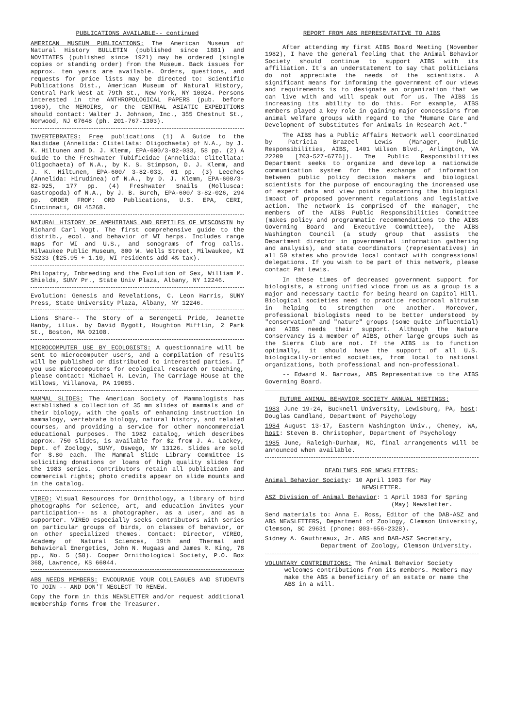PUBLICATIONS AVAILABLE-- continued
AMERICAN MUSEUM PUBLICATIONS: The American Museum of Natural History BULLETIN (published since 1881) and NOVITATES (published since 1921) may be ordered (single copies or standing order) from the Museum. Back issues for approx. ten years are available. Orders, questions, and requests for price lists may be directed to: Scientific Publications Dist., American Museum of Natural History, Central Park West at 79th St., New York, NY 10024. Persons interested in the ANTHROPOLOGICAL PAPERS (pub. before 1960), the MEMOIRS, or the CENTRAL ASIATIC EXPEDITIONS should contact: Walter J. Johnson, Inc., 355 Chestnut St., Norwood, NJ 07648 (ph. 201-767-1303).
INVERTEBRATES: Free publications (1) A Guide to the Naididae (Annelida: Clitellata: Oligochaeta) of N.A., by J. K. Hiltunen and D. J. Klemm, EPA-600/3-82-033, 58 pp. (2) A Guide to the Freshwater Tubificidae (Annelida: Clitellata: Oligochaeta) of N.A., by K. S. Stimpson, D. J. Klemm, and J. K. Hiltunen, EPA-600/ 3-82-033, 61 pp. (3) Leeches (Annelida: Hirudinea) of N.A., by D. J. Klemm, EPA-600/3-82-025, 177 pp. (4) Freshwater Snails (Mollusca: Gastropoda) of N.A., by J. B. Burch, EPA-600/ 3-82-026, 294 pp. ORDER FROM: ORD Publications, U.S. EPA, CERI, Cincinnati, OH 45268.
NATURAL HISTORY OF AMPHIBIANS AND REPTILES OF WISCONSIN by Richard Carl Vogt. The first comprehensive guide to the distrib., ecol. and behavior of WI herps. Includes range maps for WI and U.S., and sonograms of frog calls. Milwaukee Public Museum, 800 W. Wells Street, Milwaukee, WI 53233 ($25.95 + 1.10, WI residents add 4% tax).
Philopatry, Inbreeding and the Evolution of Sex, William M. Shields, SUNY Pr., State Univ Plaza, Albany, NY 12246.
Evolution: Genesis and Revelations, C. Leon Harris, SUNY Press, State University Plaza, Albany, NY 12246.
Lions Share-- The Story of a Serengeti Pride, Jeanette Hanby, illus. by David Bygott, Houghton Mifflin, 2 Park St., Boston, MA 02108.
MICROCOMPUTER USE BY ECOLOGISTS: A questionnaire will be sent to microcomputer users, and a compilation of results will be published or distributed to interested parties. If you use microcomputers for ecological research or teaching, please contact: Michael H. Levin, The Carriage House at the Willows, Villanova, PA 19085.
MAMMAL SLIDES: The American Society of Mammalogists has established a collection of 35 mm slides of mammals and of their biology, with the goals of enhancing instruction in mammalogy, vertebrate biology, natural history, and related courses, and providing a service for other noncommercial educational purposes. The 1982 catalog, which describes approx. 750 slides, is available for $2 from J. A. Lackey, Dept. of Zoology, SUNY, Oswego, NY 13126. Slides are sold for $.80 each. The Mammal Slide Library Committee is soliciting donations or loans of high quality slides for the 1983 series. Contributors retain all publication and commercial rights; photo credits appear on slide mounts and in the catalog.
VIREO: Visual Resources for Ornithology, a library of bird photographs for science, art, and education invites your participation-- as a photographer, as a user, and as a supporter. VIREO especially seeks contributors with series on particular groups of birds, on classes of behavior, or on other specialized themes. Contact: Director, VIREO, Academy of Natural Sciences, 19th and Thermal and Behavioral Energetics, John N. Mugaas and James R. King, 78 pp., No. 5 ($8). Cooper Ornithological Society, P.O. Box 368, Lawrence, KS 66044.
ABS NEEDS MEMBERS: ENCOURAGE YOUR COLLEAGUES AND STUDENTS TO JOIN -- AND DON'T NEGLECT TO RENEW.
Copy the form in this NEWSLETTER and/or request additional membership forms from the Treasurer.
REPORT FROM ABS REPRESENTATIVE TO AIBS
After attending my first AIBS Board Meeting (November 1982), I have the general feeling that the Animal Behavior Society should continue to support AIBS with its affiliation. It's an understatement to say that politicians do not appreciate the needs of the scientists. A significant means for informing the government of our views and requirements is to designate an organization that we can live with and will speak out for us. The AIBS is increasing its ability to do this. For example, AIBS members played a key role in gaining major concessions from animal welfare groups with regard to the "Humane Care and Development of Substitutes for Animals in Research Act."
The AIBS has a Public Affairs Network well coordinated by Patricia Brazeel Lewis (Manager, Public Responsibilities, AIBS, 1401 Wilson Blvd., Arlington, VA 22209 [703-527-6776]). The Public Responsibilities Department seeks to organize and develop a nationwide communication system for the exchange of information between public policy decision makers and biological scientists for the purpose of encouraging the increased use of expert data and view points concerning the biological impact of proposed government regulations and legislative action. The network is comprised of the manager, the members of the AIBS Public Responsibilities Committee (makes policy and programmatic recommendations to the AIBS Governing Board and Executive Committee), the AIBS Washington Council (a study group that assists the Department director in governmental information gathering and analysis), and state coordinators (representatives) in all 50 states who provide local contact with congressional delegations. If you wish to be part of this network, please contact Pat Lewis.
In these times of decreased government support for biologists, a strong unified vioce from us as a group is a major and necessary tactic for being heard on Capitol Hill. Biological societies need to practice reciprocal altruism in helping to strengthen one another. Moreover, professional biologists need to be better understood by "conservation" and "nature" groups (some quite influential) and AIBS needs their support. Although the Nature Conservancy is a member of AIBS, other large groups such as the Sierra Club are not. If the AIBS is to function optimally, it should have the support of all U.S. biologically-oriented societies, from local to national organizations, both professional and non-professional.
-- Edward M. Barrows, ABS Representative to the AIBS Governing Board.
FUTURE ANIMAL BEHAVIOR SOCIETY ANNUAL MEETINGS:
1983 June 19-24, Bucknell University, Lewisburg, PA, host: Douglas Candland, Department of Psychology
1984 August 13-17, Eastern Washington Univ., Cheney, WA, host: Steven B. Christopher, Department of Psychology
1985 June, Raleigh-Durham, NC, final arrangements will be announced when available.
DEADLINES FOR NEWSLETTERS:
Animal Behavior Society: 10 April 1983 for May
NEWSLETTER.
ASZ Division of Animal Behavior: 1 April 1983 for Spring
(May) Newsletter.
Send materials to: Anna E. Ross, Editor of the DAB-ASZ and ABS NEWSLETTERS, Department of Zoology, Clemson University, Clemson, SC 29631 (phone: 803-656-2328).
Sidney A. Gauthreaux, Jr. ABS and DAB-ASZ Secretary,
Department of Zoology, Clemson University.
VOLUNTARY CONTRIBUTIONS: The Animal Behavior Society welcomes contributions from its members. Members may make the ABS a beneficiary of an estate or name the ABS in a will.